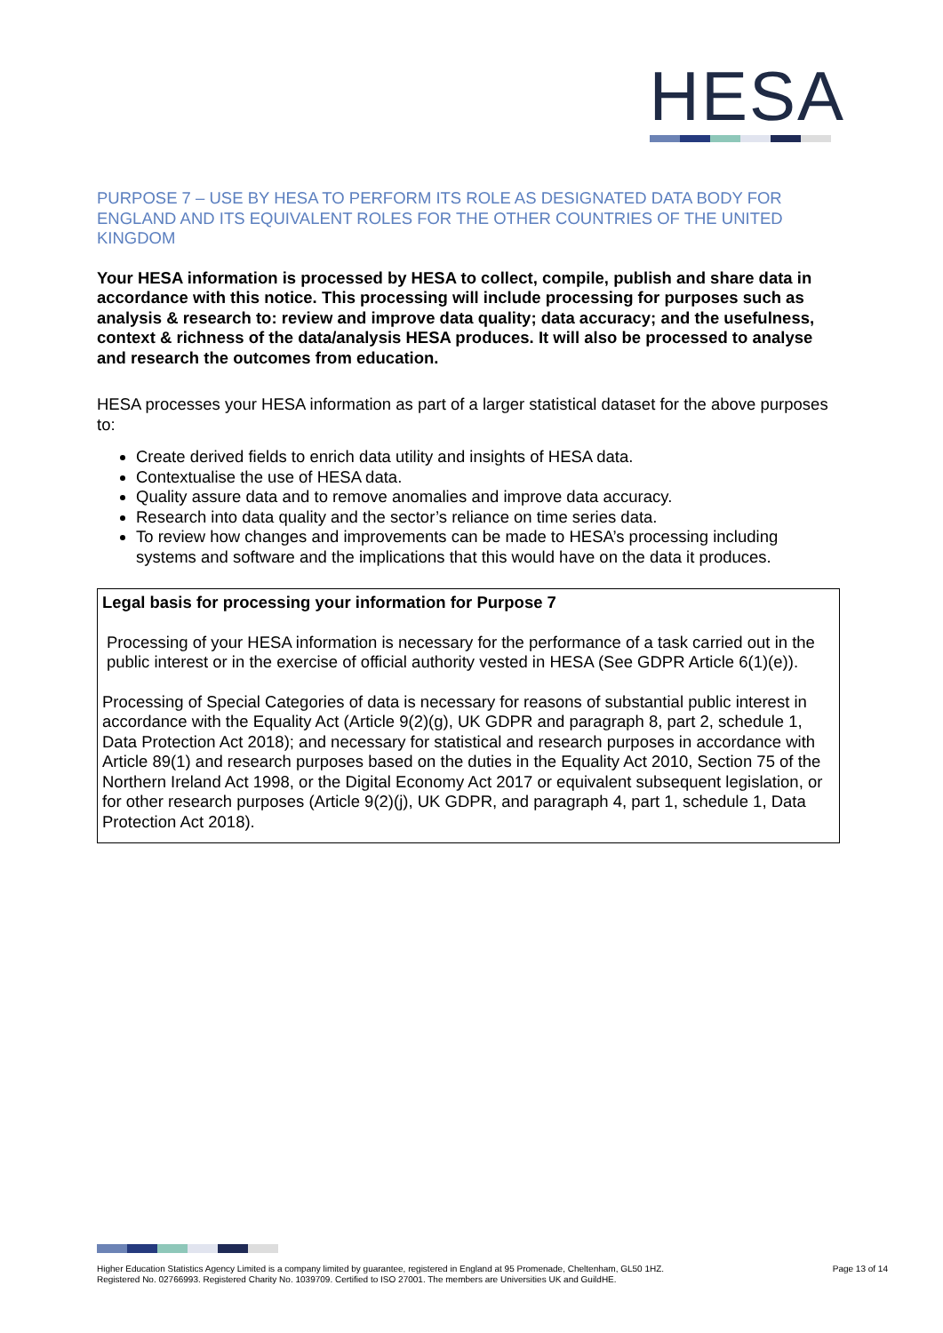HESA
PURPOSE 7 – USE BY HESA TO PERFORM ITS ROLE AS DESIGNATED DATA BODY FOR ENGLAND AND ITS EQUIVALENT ROLES FOR THE OTHER COUNTRIES OF THE UNITED KINGDOM
Your HESA information is processed by HESA to collect, compile, publish and share data in accordance with this notice. This processing will include processing for purposes such as analysis & research to: review and improve data quality; data accuracy; and the usefulness, context & richness of the data/analysis HESA produces. It will also be processed to analyse and research the outcomes from education.
HESA processes your HESA information as part of a larger statistical dataset for the above purposes to:
Create derived fields to enrich data utility and insights of HESA data.
Contextualise the use of HESA data.
Quality assure data and to remove anomalies and improve data accuracy.
Research into data quality and the sector’s reliance on time series data.
To review how changes and improvements can be made to HESA’s processing including systems and software and the implications that this would have on the data it produces.
Legal basis for processing your information for Purpose 7
Processing of your HESA information is necessary for the performance of a task carried out in the public interest or in the exercise of official authority vested in HESA (See GDPR Article 6(1)(e)).
Processing of Special Categories of data is necessary for reasons of substantial public interest in accordance with the Equality Act (Article 9(2)(g), UK GDPR and paragraph 8, part 2, schedule 1, Data Protection Act 2018); and necessary for statistical and research purposes in accordance with Article 89(1) and research purposes based on the duties in the Equality Act 2010, Section 75 of the Northern Ireland Act 1998, or the Digital Economy Act 2017 or equivalent subsequent legislation, or for other research purposes (Article 9(2)(j), UK GDPR, and paragraph 4, part 1, schedule 1, Data Protection Act 2018).
Higher Education Statistics Agency Limited is a company limited by guarantee, registered in England at 95 Promenade, Cheltenham, GL50 1HZ.
Registered No. 02766993. Registered Charity No. 1039709. Certified to ISO 27001. The members are Universities UK and GuildHE.
Page 13 of 14